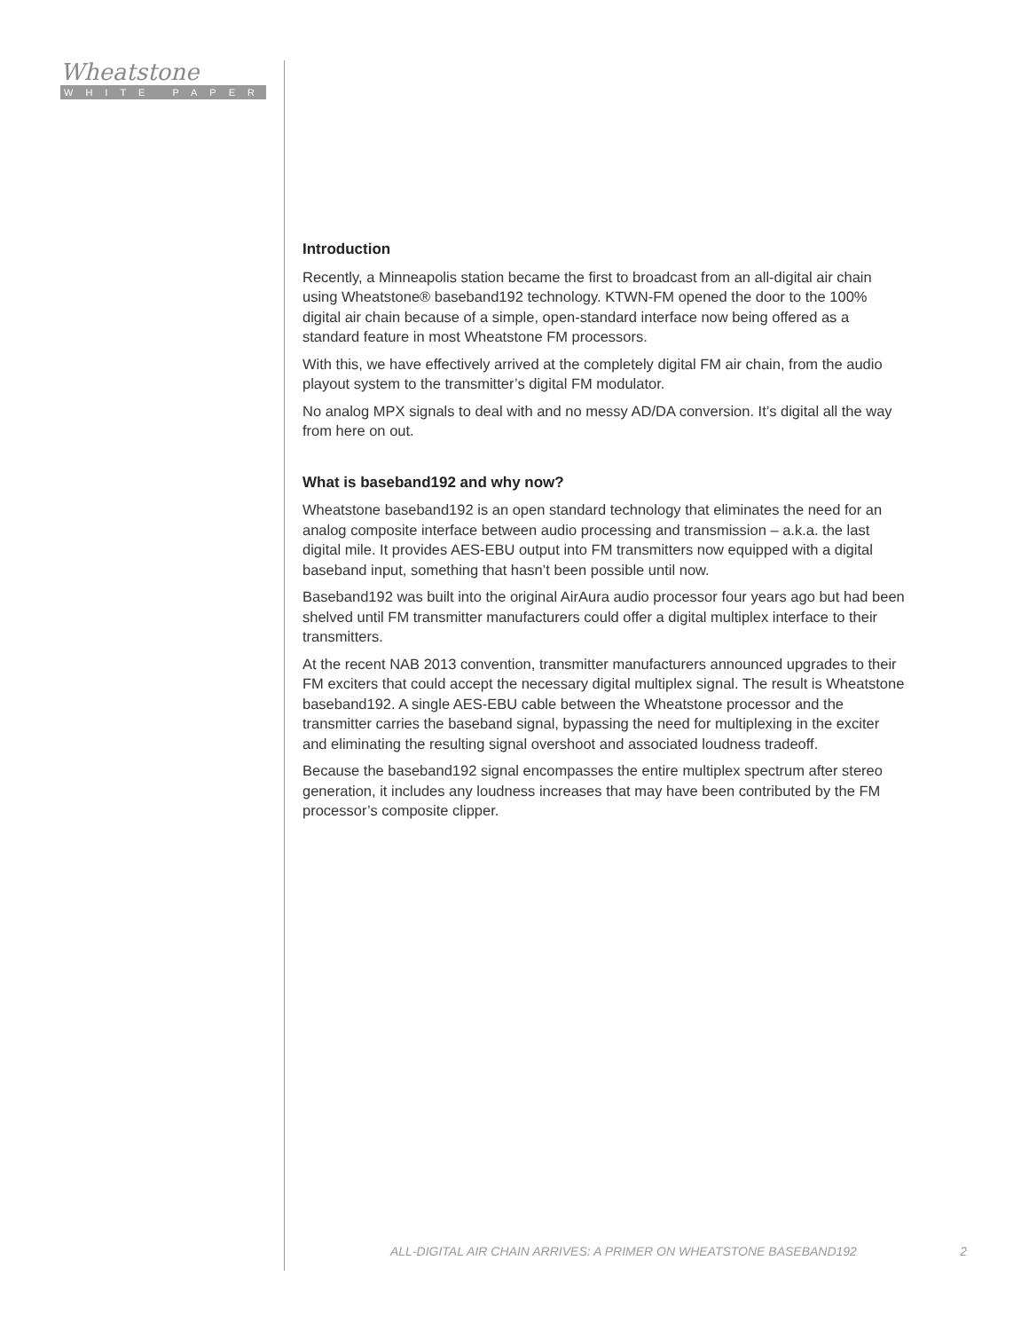Wheatstone
WHITE PAPER
Introduction
Recently, a Minneapolis station became the first to broadcast from an all-digital air chain using Wheatstone® baseband192 technology. KTWN-FM opened the door to the 100% digital air chain because of a simple, open-standard interface now being offered as a standard feature in most Wheatstone FM processors.
With this, we have effectively arrived at the completely digital FM air chain, from the audio playout system to the transmitter’s digital FM modulator.
No analog MPX signals to deal with and no messy AD/DA conversion. It’s digital all the way from here on out.
What is baseband192 and why now?
Wheatstone baseband192 is an open standard technology that eliminates the need for an analog composite interface between audio processing and transmission – a.k.a. the last digital mile. It provides AES-EBU output into FM transmitters now equipped with a digital baseband input, something that hasn’t been possible until now.
Baseband192 was built into the original AirAura audio processor four years ago but had been shelved until FM transmitter manufacturers could offer a digital multiplex interface to their transmitters.
At the recent NAB 2013 convention, transmitter manufacturers announced upgrades to their FM exciters that could accept the necessary digital multiplex signal. The result is Wheatstone baseband192. A single AES-EBU cable between the Wheatstone processor and the transmitter carries the baseband signal, bypassing the need for multiplexing in the exciter and eliminating the resulting signal overshoot and associated loudness tradeoff.
Because the baseband192 signal encompasses the entire multiplex spectrum after stereo generation, it includes any loudness increases that may have been contributed by the FM processor’s composite clipper.
ALL-DIGITAL AIR CHAIN ARRIVES: A PRIMER ON WHEATSTONE BASEBAND192 2